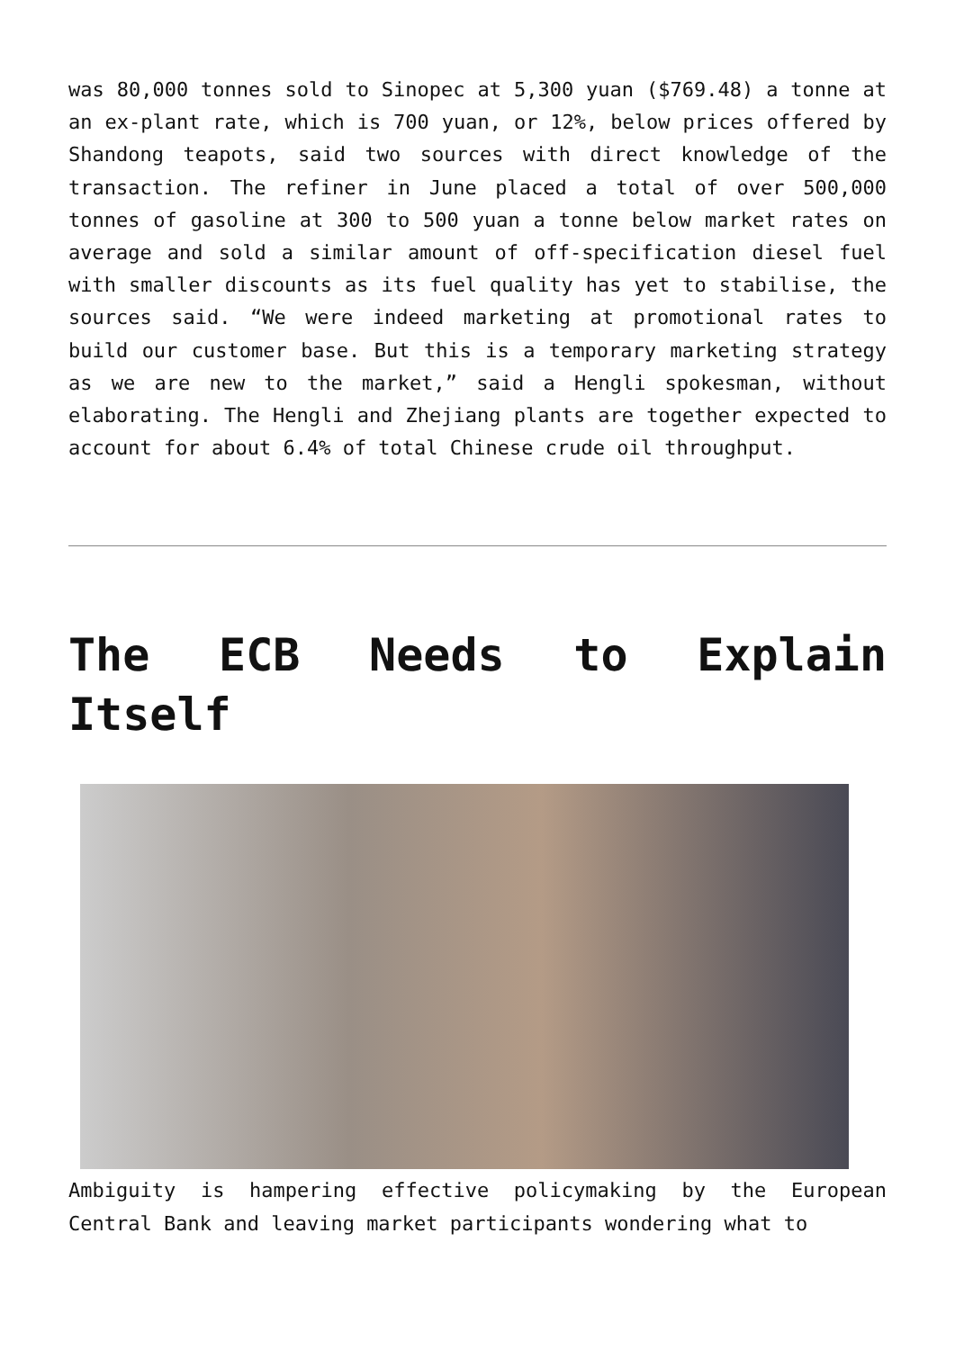was 80,000 tonnes sold to Sinopec at 5,300 yuan ($769.48) a tonne at an ex-plant rate, which is 700 yuan, or 12%, below prices offered by Shandong teapots, said two sources with direct knowledge of the transaction. The refiner in June placed a total of over 500,000 tonnes of gasoline at 300 to 500 yuan a tonne below market rates on average and sold a similar amount of off-specification diesel fuel with smaller discounts as its fuel quality has yet to stabilise, the sources said. “We were indeed marketing at promotional rates to build our customer base. But this is a temporary marketing strategy as we are new to the market,” said a Hengli spokesman, without elaborating. The Hengli and Zhejiang plants are together expected to account for about 6.4% of total Chinese crude oil throughput.
The ECB Needs to Explain Itself
Ambiguity is hampering effective policymaking by the European Central Bank and leaving market participants wondering what to